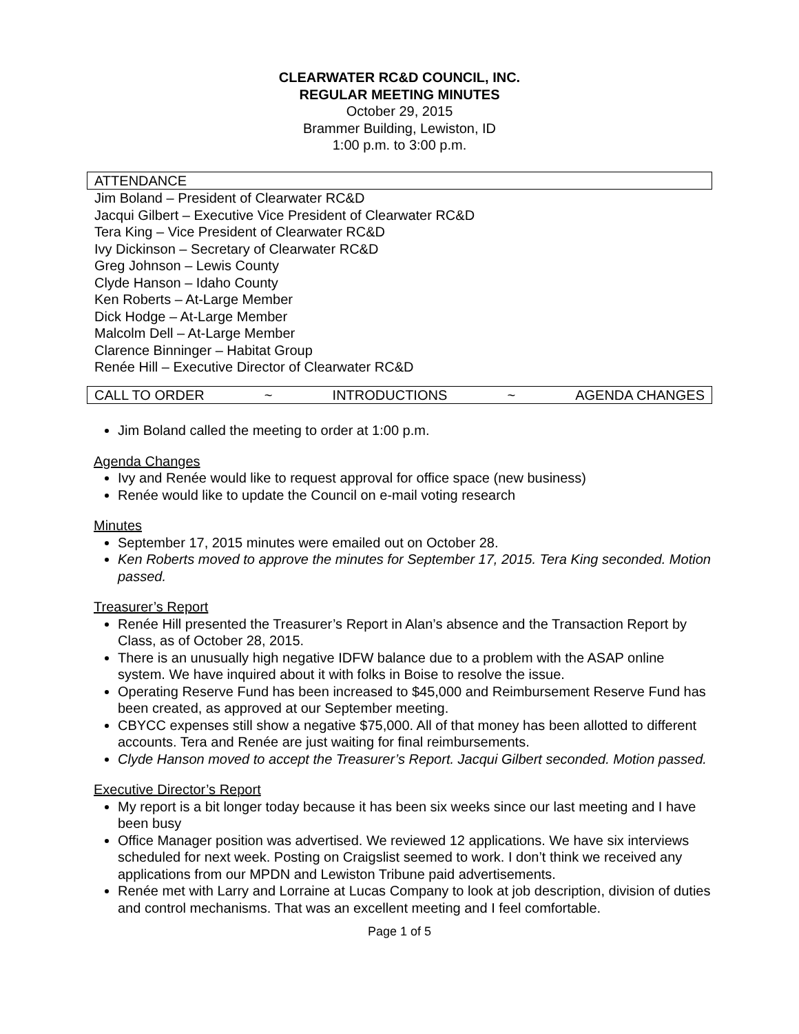CLEARWATER RC&D COUNCIL, INC.
REGULAR MEETING MINUTES
October 29, 2015
Brammer Building, Lewiston, ID
1:00 p.m. to 3:00 p.m.
ATTENDANCE
Jim Boland – President of Clearwater RC&D
Jacqui Gilbert – Executive Vice President of Clearwater RC&D
Tera King – Vice President of Clearwater RC&D
Ivy Dickinson – Secretary of Clearwater RC&D
Greg Johnson – Lewis County
Clyde Hanson – Idaho County
Ken Roberts – At-Large Member
Dick Hodge – At-Large Member
Malcolm Dell – At-Large Member
Clarence Binninger – Habitat Group
Renée Hill – Executive Director of Clearwater RC&D
CALL TO ORDER ~ INTRODUCTIONS ~ AGENDA CHANGES
Jim Boland called the meeting to order at 1:00 p.m.
Agenda Changes
Ivy and Renée would like to request approval for office space (new business)
Renée would like to update the Council on e-mail voting research
Minutes
September 17, 2015 minutes were emailed out on October 28.
Ken Roberts moved to approve the minutes for September 17, 2015. Tera King seconded. Motion passed.
Treasurer’s Report
Renée Hill presented the Treasurer’s Report in Alan’s absence and the Transaction Report by Class, as of October 28, 2015.
There is an unusually high negative IDFW balance due to a problem with the ASAP online system. We have inquired about it with folks in Boise to resolve the issue.
Operating Reserve Fund has been increased to $45,000 and Reimbursement Reserve Fund has been created, as approved at our September meeting.
CBYCC expenses still show a negative $75,000. All of that money has been allotted to different accounts. Tera and Renée are just waiting for final reimbursements.
Clyde Hanson moved to accept the Treasurer’s Report. Jacqui Gilbert seconded. Motion passed.
Executive Director’s Report
My report is a bit longer today because it has been six weeks since our last meeting and I have been busy
Office Manager position was advertised. We reviewed 12 applications. We have six interviews scheduled for next week. Posting on Craigslist seemed to work. I don’t think we received any applications from our MPDN and Lewiston Tribune paid advertisements.
Renée met with Larry and Lorraine at Lucas Company to look at job description, division of duties and control mechanisms. That was an excellent meeting and I feel comfortable.
Page 1 of 5